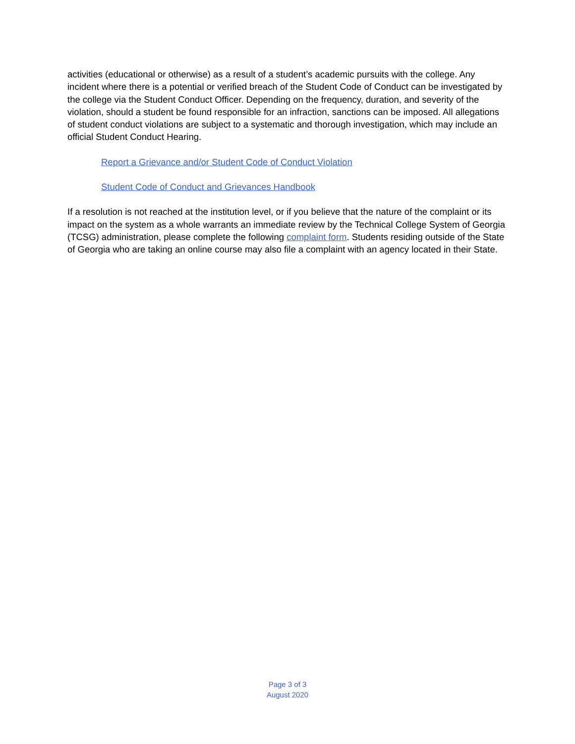activities (educational or otherwise) as a result of a student’s academic pursuits with the college. Any incident where there is a potential or verified breach of the Student Code of Conduct can be investigated by the college via the Student Conduct Officer. Depending on the frequency, duration, and severity of the violation, should a student be found responsible for an infraction, sanctions can be imposed. All allegations of student conduct violations are subject to a systematic and thorough investigation, which may include an official Student Conduct Hearing.
Report a Grievance and/or Student Code of Conduct Violation
Student Code of Conduct and Grievances Handbook
If a resolution is not reached at the institution level, or if you believe that the nature of the complaint or its impact on the system as a whole warrants an immediate review by the Technical College System of Georgia (TCSG) administration, please complete the following complaint form. Students residing outside of the State of Georgia who are taking an online course may also file a complaint with an agency located in their State.
Page 3 of 3
August 2020